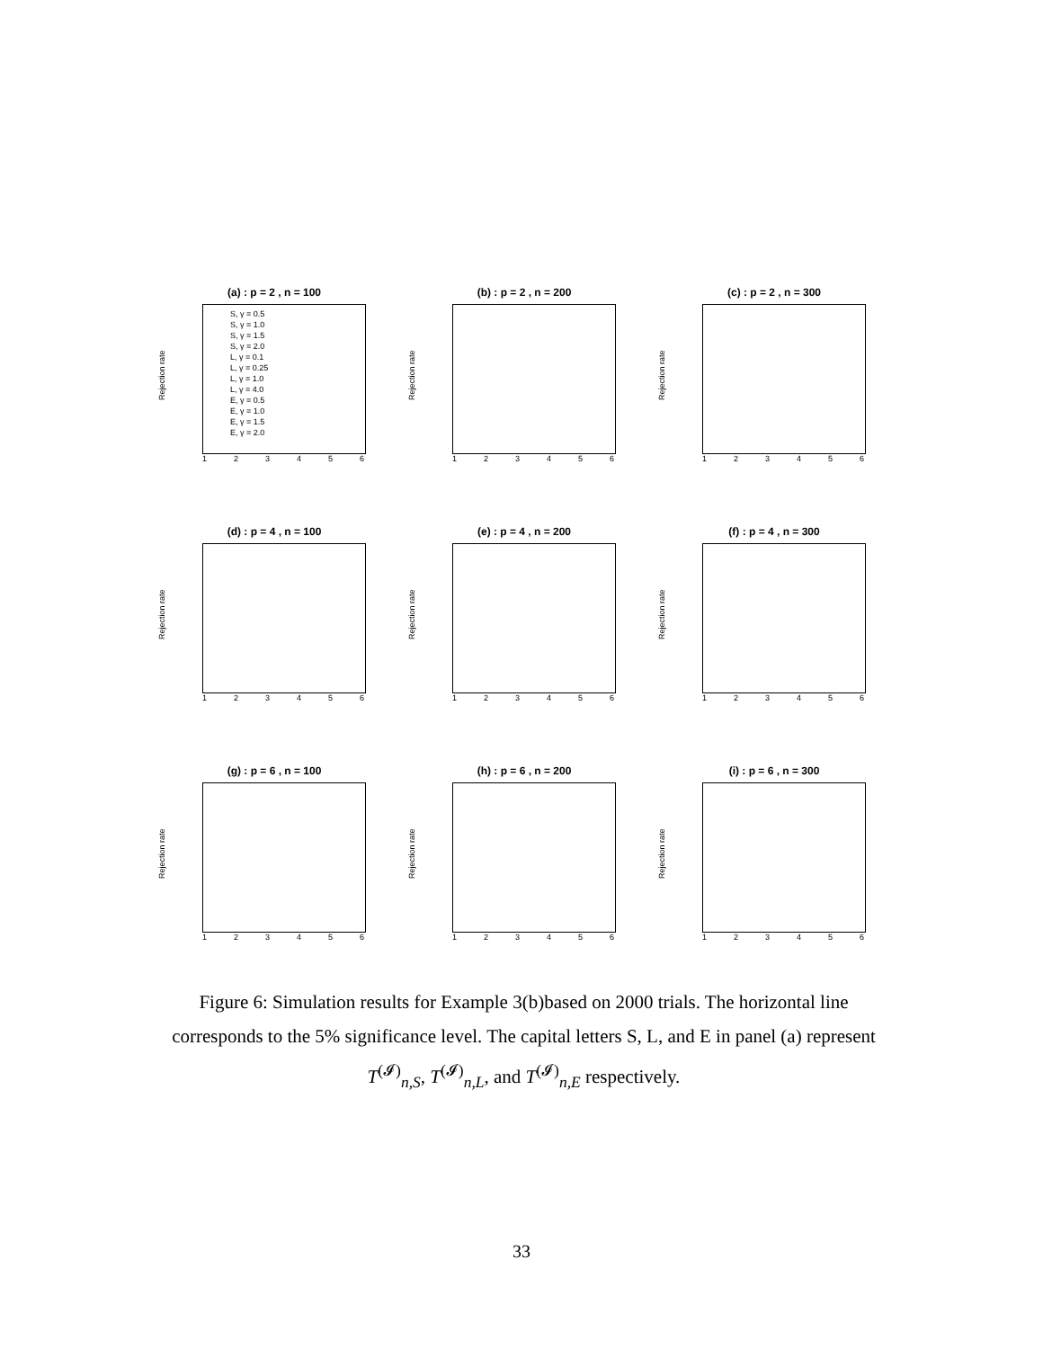(a) : p = 2 , n = 100
Rejection rate
S, γ = 0.5
S, γ = 1.0
S, γ = 1.5
S, γ = 2.0
L, γ = 0.1
L, γ = 0.25
L, γ = 1.0
L, γ = 4.0
E, γ = 0.5
E, γ = 1.0
E, γ = 1.5
E, γ = 2.0
1 2 3 4 5 6
(b) : p = 2 , n = 200
Rejection rate
1 2 3 4 5 6
(c) : p = 2 , n = 300
Rejection rate
1 2 3 4 5 6
(d) : p = 4 , n = 100
Rejection rate
1 2 3 4 5 6
(e) : p = 4 , n = 200
Rejection rate
1 2 3 4 5 6
(f) : p = 4 , n = 300
Rejection rate
1 2 3 4 5 6
(g) : p = 6 , n = 100
Rejection rate
1 2 3 4 5 6
(h) : p = 6 , n = 200
Rejection rate
1 2 3 4 5 6
(i) : p = 6 , n = 300
Rejection rate
1 2 3 4 5 6
Figure 6: Simulation results for Example 3(b)based on 2000 trials. The horizontal line corresponds to the 5% significance level. The capital letters S, L, and E in panel (a) represent T<sup>(𝓘)</sup><sub>n,S</sub>, T<sup>(𝓘)</sup><sub>n,L</sub>, and T<sup>(𝓘)</sup><sub>n,E</sub> respectively.
33